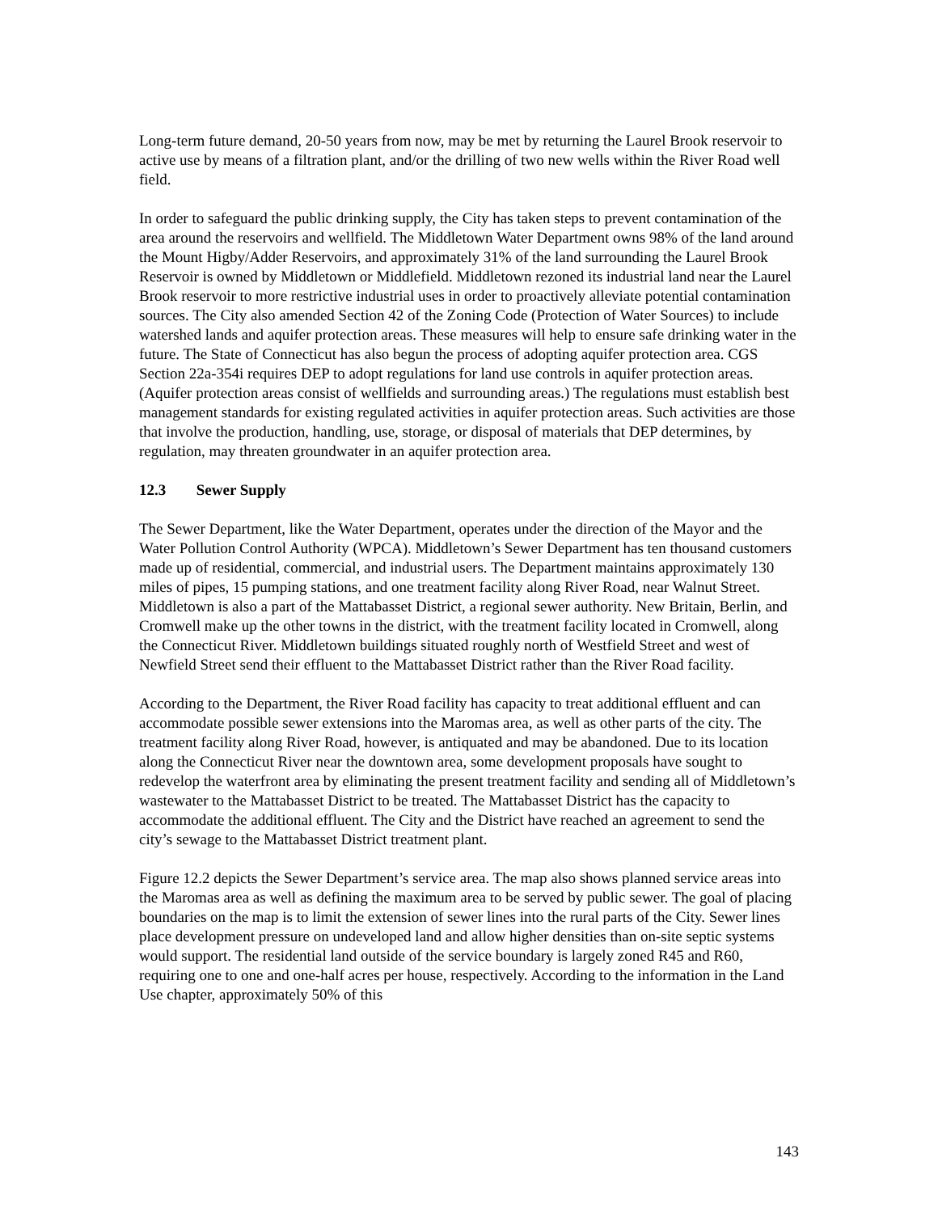Long-term future demand, 20-50 years from now, may be met by returning the Laurel Brook reservoir to active use by means of a filtration plant, and/or the drilling of two new wells within the River Road well field.
In order to safeguard the public drinking supply, the City has taken steps to prevent contamination of the area around the reservoirs and wellfield. The Middletown Water Department owns 98% of the land around the Mount Higby/Adder Reservoirs, and approximately 31% of the land surrounding the Laurel Brook Reservoir is owned by Middletown or Middlefield. Middletown rezoned its industrial land near the Laurel Brook reservoir to more restrictive industrial uses in order to proactively alleviate potential contamination sources. The City also amended Section 42 of the Zoning Code (Protection of Water Sources) to include watershed lands and aquifer protection areas. These measures will help to ensure safe drinking water in the future. The State of Connecticut has also begun the process of adopting aquifer protection area. CGS Section 22a-354i requires DEP to adopt regulations for land use controls in aquifer protection areas. (Aquifer protection areas consist of wellfields and surrounding areas.) The regulations must establish best management standards for existing regulated activities in aquifer protection areas. Such activities are those that involve the production, handling, use, storage, or disposal of materials that DEP determines, by regulation, may threaten groundwater in an aquifer protection area.
12.3 Sewer Supply
The Sewer Department, like the Water Department, operates under the direction of the Mayor and the Water Pollution Control Authority (WPCA). Middletown’s Sewer Department has ten thousand customers made up of residential, commercial, and industrial users. The Department maintains approximately 130 miles of pipes, 15 pumping stations, and one treatment facility along River Road, near Walnut Street. Middletown is also a part of the Mattabasset District, a regional sewer authority. New Britain, Berlin, and Cromwell make up the other towns in the district, with the treatment facility located in Cromwell, along the Connecticut River. Middletown buildings situated roughly north of Westfield Street and west of Newfield Street send their effluent to the Mattabasset District rather than the River Road facility.
According to the Department, the River Road facility has capacity to treat additional effluent and can accommodate possible sewer extensions into the Maromas area, as well as other parts of the city. The treatment facility along River Road, however, is antiquated and may be abandoned. Due to its location along the Connecticut River near the downtown area, some development proposals have sought to redevelop the waterfront area by eliminating the present treatment facility and sending all of Middletown’s wastewater to the Mattabasset District to be treated. The Mattabasset District has the capacity to accommodate the additional effluent. The City and the District have reached an agreement to send the city’s sewage to the Mattabasset District treatment plant.
Figure 12.2 depicts the Sewer Department’s service area. The map also shows planned service areas into the Maromas area as well as defining the maximum area to be served by public sewer. The goal of placing boundaries on the map is to limit the extension of sewer lines into the rural parts of the City. Sewer lines place development pressure on undeveloped land and allow higher densities than on-site septic systems would support. The residential land outside of the service boundary is largely zoned R45 and R60, requiring one to one and one-half acres per house, respectively. According to the information in the Land Use chapter, approximately 50% of this
143